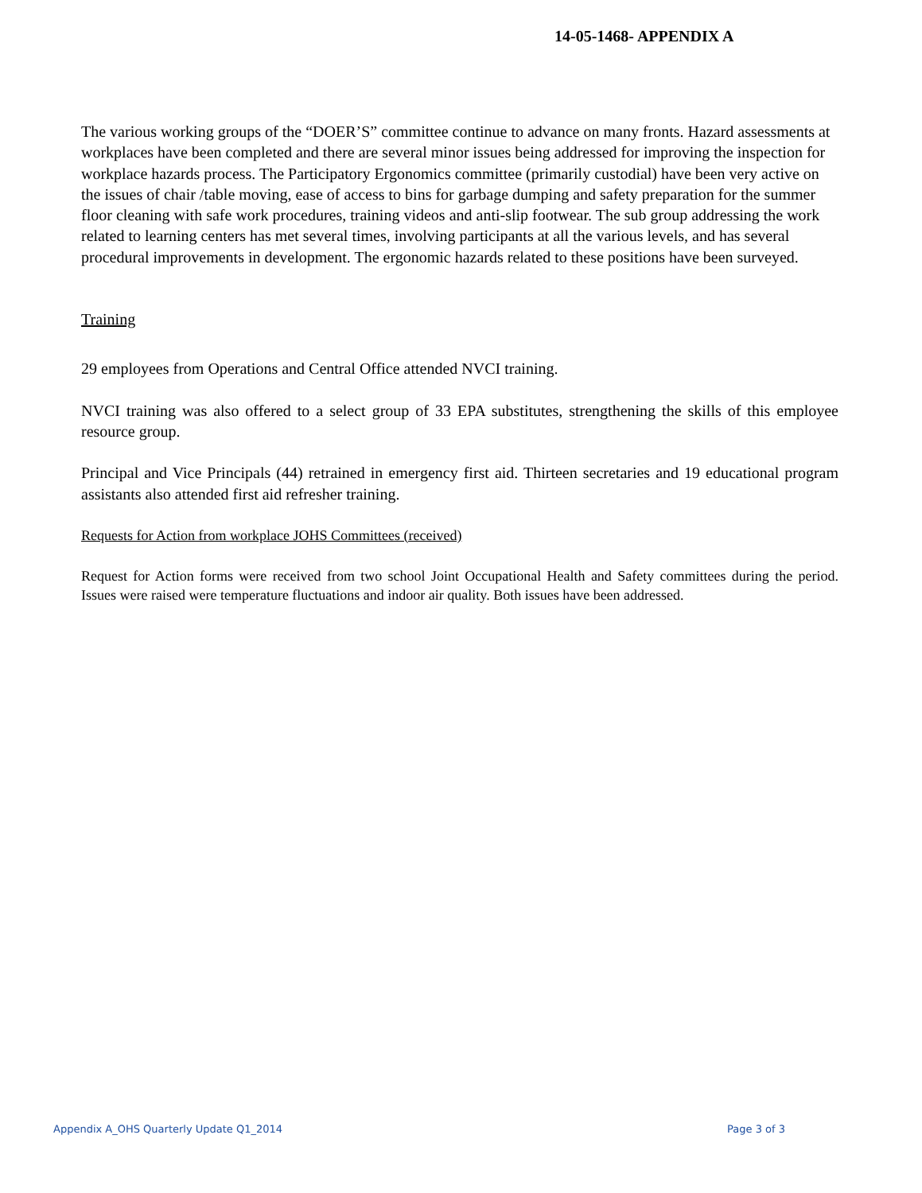14-05-1468- APPENDIX A
The various working groups of the “DOER’S” committee continue to advance on many fronts. Hazard assessments at workplaces have been completed and there are several minor issues being addressed for improving the inspection for workplace hazards process. The Participatory Ergonomics committee (primarily custodial) have been very active on the issues of chair /table moving, ease of access to bins for garbage dumping and safety preparation for the summer floor cleaning with safe work procedures, training videos and anti-slip footwear. The sub group addressing the work related to learning centers has met several times, involving participants at all the various levels, and has several procedural improvements in development. The ergonomic hazards related to these positions have been surveyed.
Training
29 employees from Operations and Central Office attended NVCI training.
NVCI training was also offered to a select group of 33 EPA substitutes, strengthening the skills of this employee resource group.
Principal and Vice Principals (44) retrained in emergency first aid. Thirteen secretaries and 19 educational program assistants also attended first aid refresher training.
Requests for Action from workplace JOHS Committees (received)
Request for Action forms were received from two school Joint Occupational Health and Safety committees during the period. Issues were raised were temperature fluctuations and indoor air quality. Both issues have been addressed.
Appendix A_OHS Quarterly Update Q1_2014 Page 3 of 3